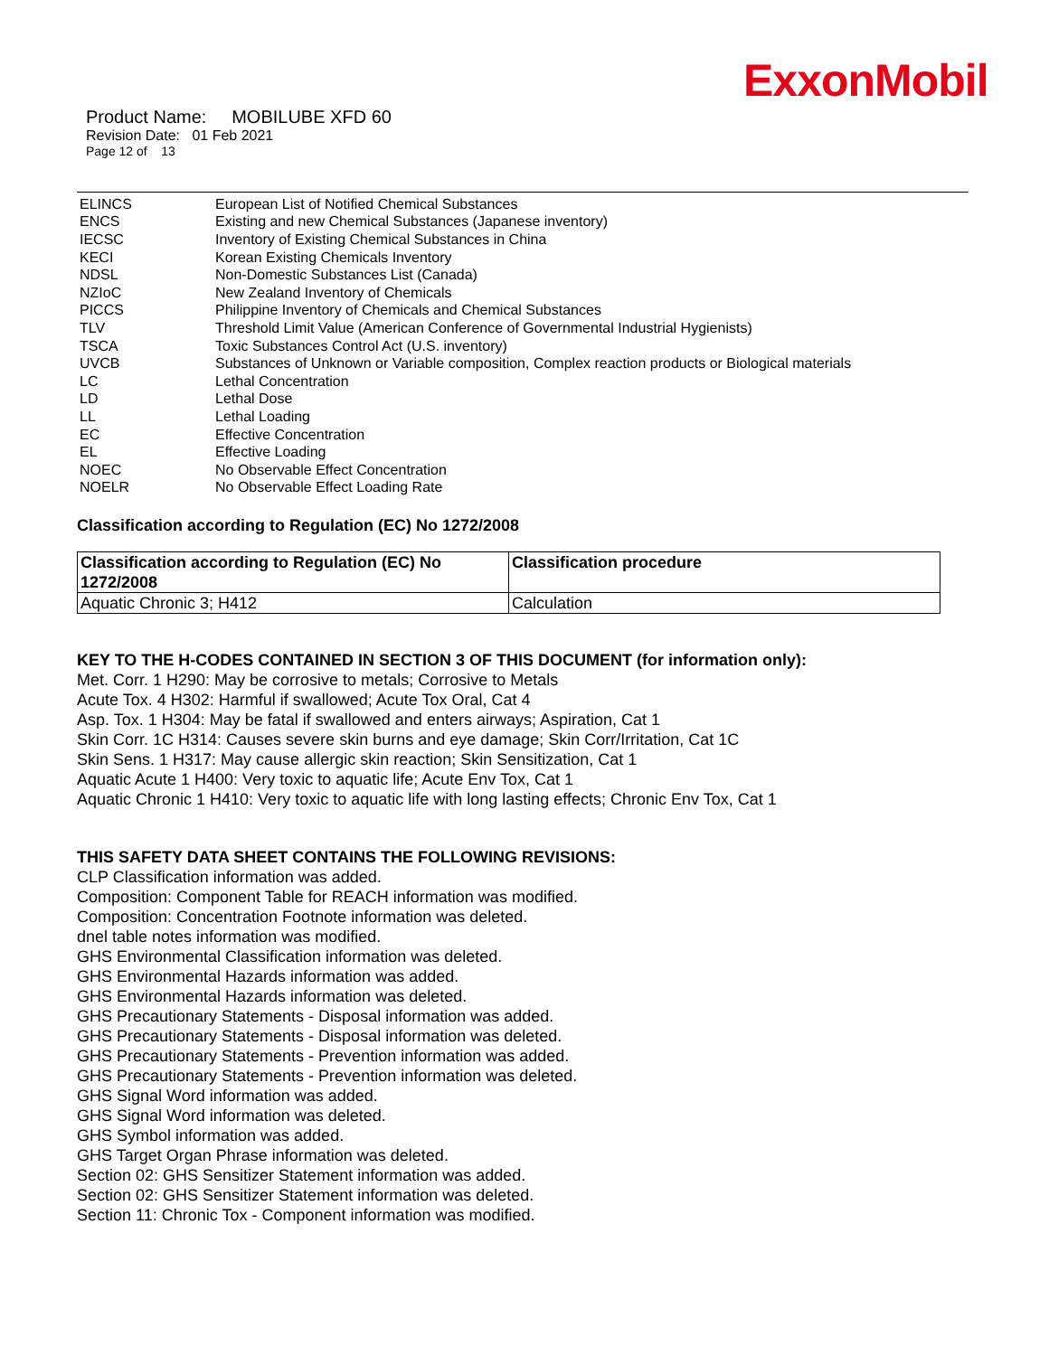ExxonMobil
Product Name: MOBILUBE XFD 60
Revision Date: 01 Feb 2021
Page 12 of 13
| ELINCS | European List of Notified Chemical Substances |
| ENCS | Existing and new Chemical Substances (Japanese inventory) |
| IECSC | Inventory of Existing Chemical Substances in China |
| KECI | Korean Existing Chemicals Inventory |
| NDSL | Non-Domestic Substances List (Canada) |
| NZIoC | New Zealand Inventory of Chemicals |
| PICCS | Philippine Inventory of Chemicals and Chemical Substances |
| TLV | Threshold Limit Value (American Conference of Governmental Industrial Hygienists) |
| TSCA | Toxic Substances Control Act (U.S. inventory) |
| UVCB | Substances of Unknown or Variable composition, Complex reaction products or Biological materials |
| LC | Lethal Concentration |
| LD | Lethal Dose |
| LL | Lethal Loading |
| EC | Effective Concentration |
| EL | Effective Loading |
| NOEC | No Observable Effect Concentration |
| NOELR | No Observable Effect Loading Rate |
Classification according to Regulation (EC) No 1272/2008
| Classification according to Regulation (EC) No 1272/2008 | Classification procedure |
| --- | --- |
| Aquatic Chronic 3; H412 | Calculation |
KEY TO THE H-CODES CONTAINED IN SECTION 3 OF THIS DOCUMENT (for information only):
Met. Corr. 1 H290: May be corrosive to metals; Corrosive to Metals
Acute Tox. 4 H302: Harmful if swallowed; Acute Tox Oral, Cat 4
Asp. Tox. 1 H304: May be fatal if swallowed and enters airways; Aspiration, Cat 1
Skin Corr. 1C H314: Causes severe skin burns and eye damage; Skin Corr/Irritation, Cat 1C
Skin Sens. 1 H317: May cause allergic skin reaction; Skin Sensitization, Cat 1
Aquatic Acute 1 H400: Very toxic to aquatic life; Acute Env Tox, Cat 1
Aquatic Chronic 1 H410: Very toxic to aquatic life with long lasting effects; Chronic Env Tox, Cat 1
THIS SAFETY DATA SHEET CONTAINS THE FOLLOWING REVISIONS:
CLP Classification information was added.
Composition: Component Table for REACH information was modified.
Composition: Concentration Footnote information was deleted.
dnel table notes information was modified.
GHS Environmental Classification information was deleted.
GHS Environmental Hazards information was added.
GHS Environmental Hazards information was deleted.
GHS Precautionary Statements - Disposal information was added.
GHS Precautionary Statements - Disposal information was deleted.
GHS Precautionary Statements - Prevention information was added.
GHS Precautionary Statements - Prevention information was deleted.
GHS Signal Word information was added.
GHS Signal Word information was deleted.
GHS Symbol information was added.
GHS Target Organ Phrase information was deleted.
Section 02: GHS Sensitizer Statement information was added.
Section 02: GHS Sensitizer Statement information was deleted.
Section 11: Chronic Tox - Component information was modified.